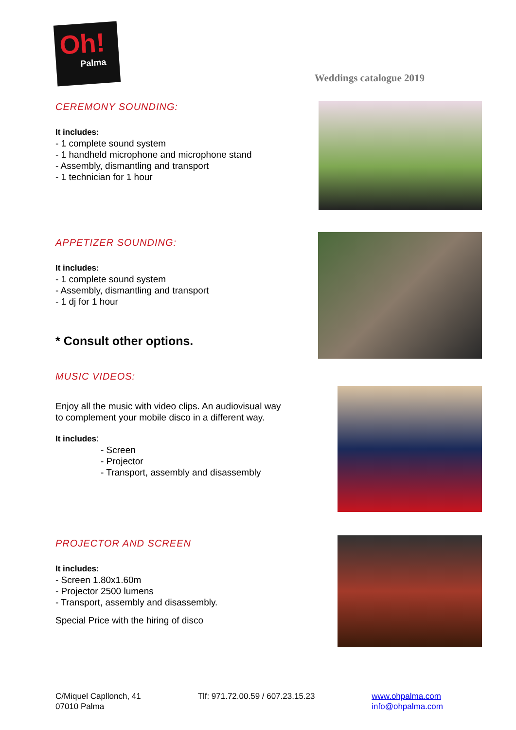Oh!
Palma
Weddings catalogue 2019
CEREMONY SOUNDING:
It includes:
- 1 complete sound system
- 1 handheld microphone and microphone stand
- Assembly, dismantling and transport
- 1 technician for 1 hour
APPETIZER SOUNDING:
It includes:
- 1 complete sound system
- Assembly, dismantling and transport
- 1 dj for 1 hour
* Consult other options.
MUSIC VIDEOS:
Enjoy all the music with video clips. An audiovisual way
to complement your mobile disco in a different way.
It includes:
- Screen
- Projector
- Transport, assembly and disassembly
PROJECTOR AND SCREEN
It includes:
- Screen 1.80x1.60m
- Projector 2500 lumens
- Transport, assembly and disassembly.
Special Price with the hiring of disco
C/Miquel Capllonch, 41
07010 Palma
Tlf: 971.72.00.59 / 607.23.15.23
www.ohpalma.com
info@ohpalma.com